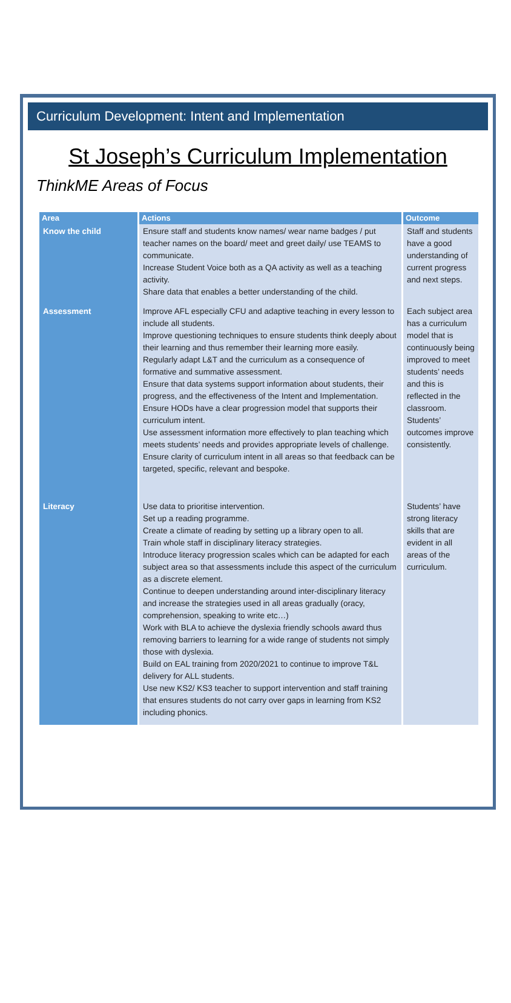Curriculum Development: Intent and Implementation
St Joseph’s Curriculum Implementation
ThinkME Areas of Focus
| Area | Actions | Outcome |
| --- | --- | --- |
| Know the child | Ensure staff and students know names/ wear name badges / put teacher names on the board/ meet and greet daily/ use TEAMS to communicate. Increase Student Voice both as a QA activity as well as a teaching activity. Share data that enables a better understanding of the child. | Staff and students have a good understanding of current progress and next steps. |
| Assessment | Improve AFL especially CFU and adaptive teaching in every lesson to include all students. Improve questioning techniques to ensure students think deeply about their learning and thus remember their learning more easily. Regularly adapt L&T and the curriculum as a consequence of formative and summative assessment. Ensure that data systems support information about students, their progress, and the effectiveness of the Intent and Implementation. Ensure HODs have a clear progression model that supports their curriculum intent. Use assessment information more effectively to plan teaching which meets students’ needs and provides appropriate levels of challenge. Ensure clarity of curriculum intent in all areas so that feedback can be targeted, specific, relevant and bespoke. | Each subject area has a curriculum model that is continuously being improved to meet students’ needs and this is reflected in the classroom. Students’ outcomes improve consistently. |
| Literacy | Use data to prioritise intervention. Set up a reading programme. Create a climate of reading by setting up a library open to all. Train whole staff in disciplinary literacy strategies. Introduce literacy progression scales which can be adapted for each subject area so that assessments include this aspect of the curriculum as a discrete element. Continue to deepen understanding around inter-disciplinary literacy and increase the strategies used in all areas gradually (oracy, comprehension, speaking to write etc…) Work with BLA to achieve the dyslexia friendly schools award thus removing barriers to learning for a wide range of students not simply those with dyslexia. Build on EAL training from 2020/2021 to continue to improve T&L delivery for ALL students. Use new KS2/ KS3 teacher to support intervention and staff training that ensures students do not carry over gaps in learning from KS2 including phonics. | Students’ have strong literacy skills that are evident in all areas of the curriculum. |